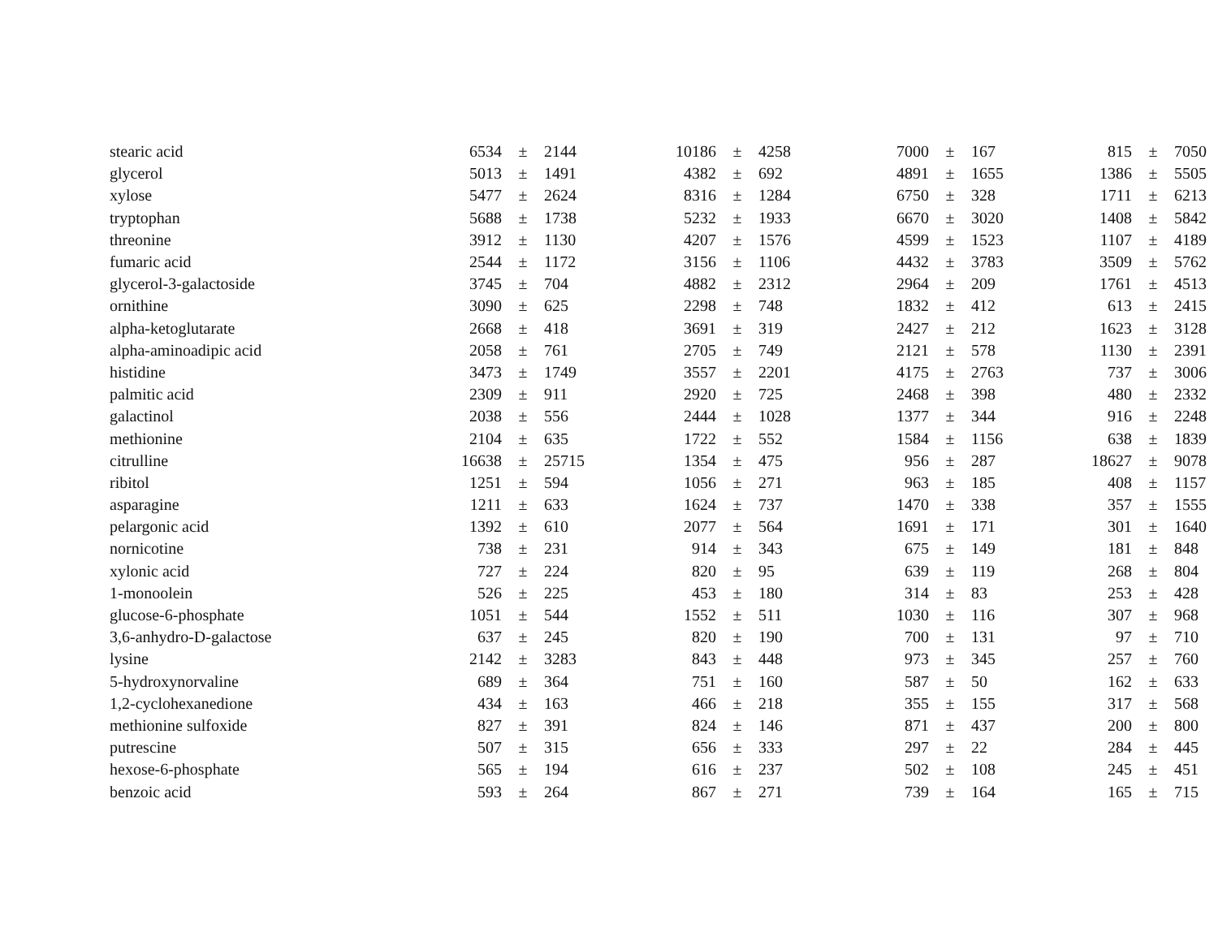| stearic acid | 6534 | ± | 2144 | 10186 | ± | 4258 | 7000 | ± | 167 | 815 | ± | 7050 |
| glycerol | 5013 | ± | 1491 | 4382 | ± | 692 | 4891 | ± | 1655 | 1386 | ± | 5505 |
| xylose | 5477 | ± | 2624 | 8316 | ± | 1284 | 6750 | ± | 328 | 1711 | ± | 6213 |
| tryptophan | 5688 | ± | 1738 | 5232 | ± | 1933 | 6670 | ± | 3020 | 1408 | ± | 5842 |
| threonine | 3912 | ± | 1130 | 4207 | ± | 1576 | 4599 | ± | 1523 | 1107 | ± | 4189 |
| fumaric acid | 2544 | ± | 1172 | 3156 | ± | 1106 | 4432 | ± | 3783 | 3509 | ± | 5762 |
| glycerol-3-galactoside | 3745 | ± | 704 | 4882 | ± | 2312 | 2964 | ± | 209 | 1761 | ± | 4513 |
| ornithine | 3090 | ± | 625 | 2298 | ± | 748 | 1832 | ± | 412 | 613 | ± | 2415 |
| alpha-ketoglutarate | 2668 | ± | 418 | 3691 | ± | 319 | 2427 | ± | 212 | 1623 | ± | 3128 |
| alpha-aminoadipic acid | 2058 | ± | 761 | 2705 | ± | 749 | 2121 | ± | 578 | 1130 | ± | 2391 |
| histidine | 3473 | ± | 1749 | 3557 | ± | 2201 | 4175 | ± | 2763 | 737 | ± | 3006 |
| palmitic acid | 2309 | ± | 911 | 2920 | ± | 725 | 2468 | ± | 398 | 480 | ± | 2332 |
| galactinol | 2038 | ± | 556 | 2444 | ± | 1028 | 1377 | ± | 344 | 916 | ± | 2248 |
| methionine | 2104 | ± | 635 | 1722 | ± | 552 | 1584 | ± | 1156 | 638 | ± | 1839 |
| citrulline | 16638 | ± | 25715 | 1354 | ± | 475 | 956 | ± | 287 | 18627 | ± | 9078 |
| ribitol | 1251 | ± | 594 | 1056 | ± | 271 | 963 | ± | 185 | 408 | ± | 1157 |
| asparagine | 1211 | ± | 633 | 1624 | ± | 737 | 1470 | ± | 338 | 357 | ± | 1555 |
| pelargonic acid | 1392 | ± | 610 | 2077 | ± | 564 | 1691 | ± | 171 | 301 | ± | 1640 |
| nornicotine | 738 | ± | 231 | 914 | ± | 343 | 675 | ± | 149 | 181 | ± | 848 |
| xylonic acid | 727 | ± | 224 | 820 | ± | 95 | 639 | ± | 119 | 268 | ± | 804 |
| 1-monoolein | 526 | ± | 225 | 453 | ± | 180 | 314 | ± | 83 | 253 | ± | 428 |
| glucose-6-phosphate | 1051 | ± | 544 | 1552 | ± | 511 | 1030 | ± | 116 | 307 | ± | 968 |
| 3,6-anhydro-D-galactose | 637 | ± | 245 | 820 | ± | 190 | 700 | ± | 131 | 97 | ± | 710 |
| lysine | 2142 | ± | 3283 | 843 | ± | 448 | 973 | ± | 345 | 257 | ± | 760 |
| 5-hydroxynorvaline | 689 | ± | 364 | 751 | ± | 160 | 587 | ± | 50 | 162 | ± | 633 |
| 1,2-cyclohexanedione | 434 | ± | 163 | 466 | ± | 218 | 355 | ± | 155 | 317 | ± | 568 |
| methionine sulfoxide | 827 | ± | 391 | 824 | ± | 146 | 871 | ± | 437 | 200 | ± | 800 |
| putrescine | 507 | ± | 315 | 656 | ± | 333 | 297 | ± | 22 | 284 | ± | 445 |
| hexose-6-phosphate | 565 | ± | 194 | 616 | ± | 237 | 502 | ± | 108 | 245 | ± | 451 |
| benzoic acid | 593 | ± | 264 | 867 | ± | 271 | 739 | ± | 164 | 165 | ± | 715 |